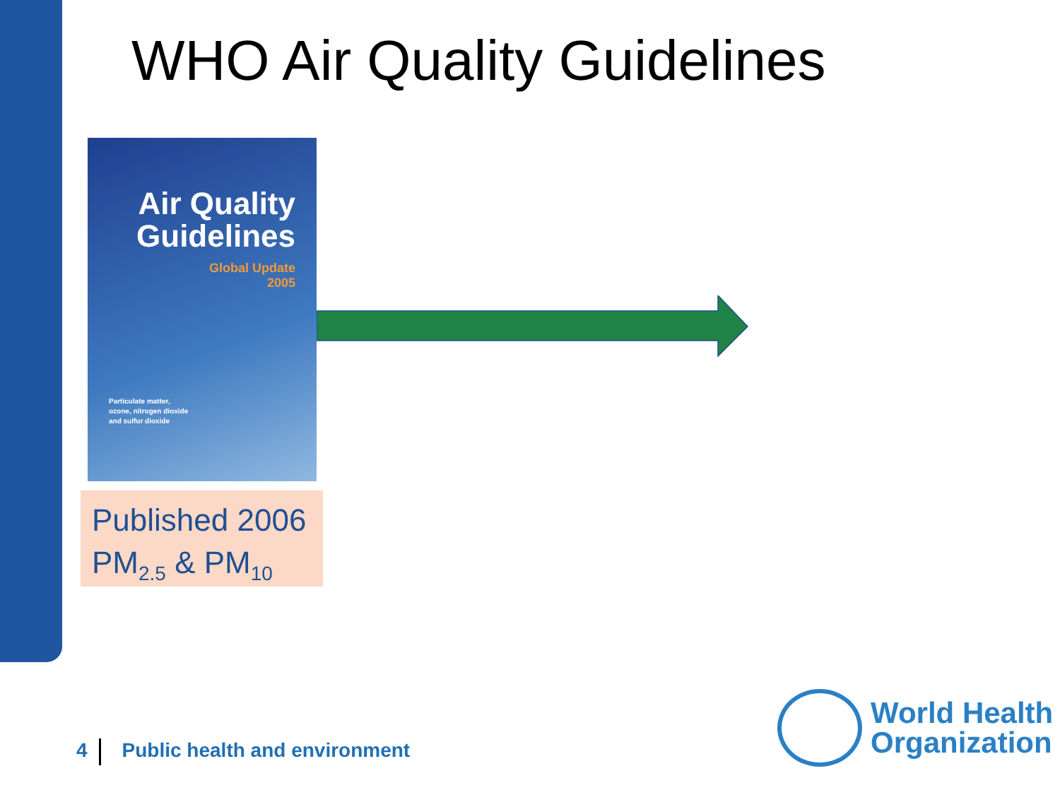WHO Air Quality Guidelines
Air Quality
Guidelines
Global Update
2005
Particulate matter,
ozone, nitrogen dioxide
and sulfur dioxide
Published 2006
PM<sub>2.5</sub> & PM<sub>10</sub>
4 Public health and environment
World Health
Organization